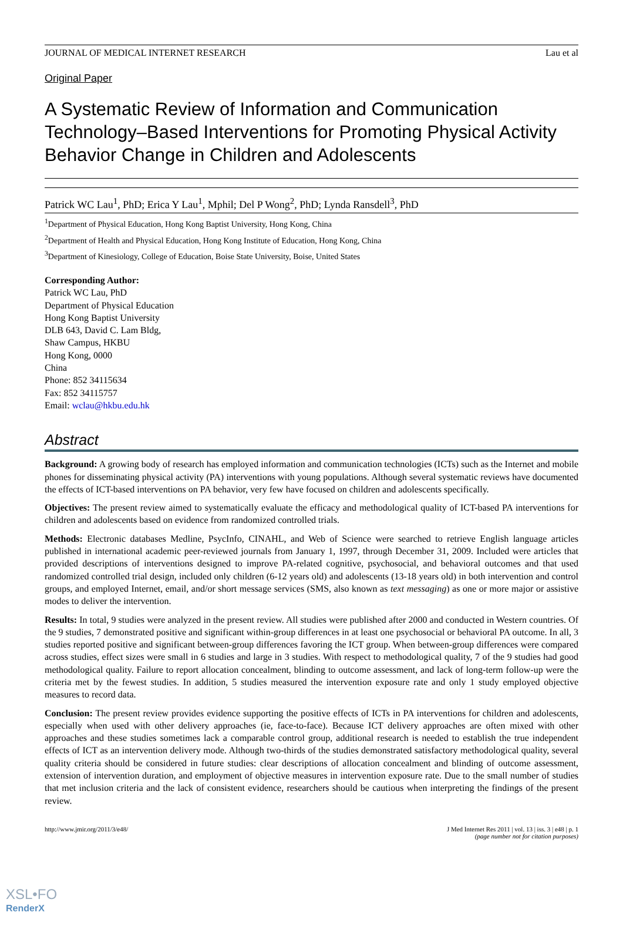JOURNAL OF MEDICAL INTERNET RESEARCH Lau et al
Original Paper
A Systematic Review of Information and Communication Technology–Based Interventions for Promoting Physical Activity Behavior Change in Children and Adolescents
Patrick WC Lau<sup>1</sup>, PhD; Erica Y Lau<sup>1</sup>, Mphil; Del P Wong<sup>2</sup>, PhD; Lynda Ransdell<sup>3</sup>, PhD
<sup>1</sup> Department of Physical Education, Hong Kong Baptist University, Hong Kong, China
<sup>2</sup> Department of Health and Physical Education, Hong Kong Institute of Education, Hong Kong, China
<sup>3</sup> Department of Kinesiology, College of Education, Boise State University, Boise, United States
Corresponding Author:
Patrick WC Lau, PhD
Department of Physical Education
Hong Kong Baptist University
DLB 643, David C. Lam Bldg,
Shaw Campus, HKBU
Hong Kong, 0000
China
Phone: 852 34115634
Fax: 852 34115757
Email: wclau@hkbu.edu.hk
Abstract
Background: A growing body of research has employed information and communication technologies (ICTs) such as the Internet and mobile phones for disseminating physical activity (PA) interventions with young populations. Although several systematic reviews have documented the effects of ICT-based interventions on PA behavior, very few have focused on children and adolescents specifically.
Objectives: The present review aimed to systematically evaluate the efficacy and methodological quality of ICT-based PA interventions for children and adolescents based on evidence from randomized controlled trials.
Methods: Electronic databases Medline, PsycInfo, CINAHL, and Web of Science were searched to retrieve English language articles published in international academic peer-reviewed journals from January 1, 1997, through December 31, 2009. Included were articles that provided descriptions of interventions designed to improve PA-related cognitive, psychosocial, and behavioral outcomes and that used randomized controlled trial design, included only children (6-12 years old) and adolescents (13-18 years old) in both intervention and control groups, and employed Internet, email, and/or short message services (SMS, also known as text messaging) as one or more major or assistive modes to deliver the intervention.
Results: In total, 9 studies were analyzed in the present review. All studies were published after 2000 and conducted in Western countries. Of the 9 studies, 7 demonstrated positive and significant within-group differences in at least one psychosocial or behavioral PA outcome. In all, 3 studies reported positive and significant between-group differences favoring the ICT group. When between-group differences were compared across studies, effect sizes were small in 6 studies and large in 3 studies. With respect to methodological quality, 7 of the 9 studies had good methodological quality. Failure to report allocation concealment, blinding to outcome assessment, and lack of long-term follow-up were the criteria met by the fewest studies. In addition, 5 studies measured the intervention exposure rate and only 1 study employed objective measures to record data.
Conclusion: The present review provides evidence supporting the positive effects of ICTs in PA interventions for children and adolescents, especially when used with other delivery approaches (ie, face-to-face). Because ICT delivery approaches are often mixed with other approaches and these studies sometimes lack a comparable control group, additional research is needed to establish the true independent effects of ICT as an intervention delivery mode. Although two-thirds of the studies demonstrated satisfactory methodological quality, several quality criteria should be considered in future studies: clear descriptions of allocation concealment and blinding of outcome assessment, extension of intervention duration, and employment of objective measures in intervention exposure rate. Due to the small number of studies that met inclusion criteria and the lack of consistent evidence, researchers should be cautious when interpreting the findings of the present review.
http://www.jmir.org/2011/3/e48/
J Med Internet Res 2011 | vol. 13 | iss. 3 | e48 | p. 1
(page number not for citation purposes)
XSL•FO
RenderX